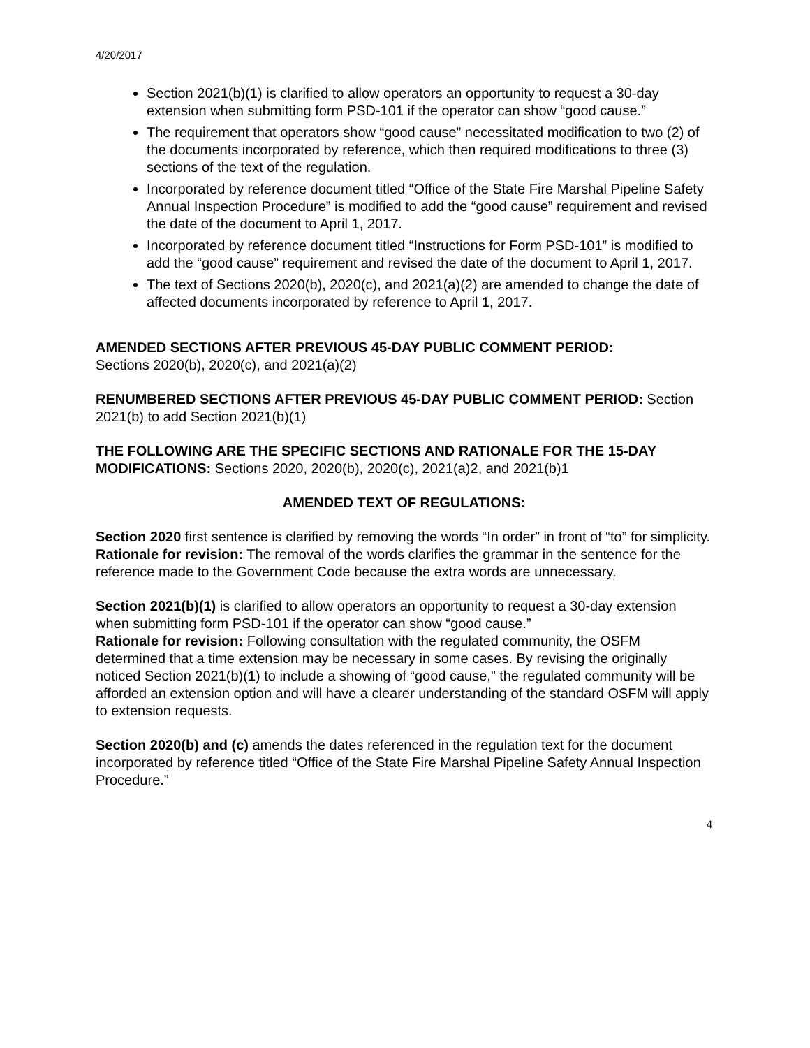4/20/2017
Section 2021(b)(1) is clarified to allow operators an opportunity to request a 30-day extension when submitting form PSD-101 if the operator can show “good cause.”
The requirement that operators show “good cause” necessitated modification to two (2) of the documents incorporated by reference, which then required modifications to three (3) sections of the text of the regulation.
Incorporated by reference document titled “Office of the State Fire Marshal Pipeline Safety Annual Inspection Procedure” is modified to add the “good cause” requirement and revised the date of the document to April 1, 2017.
Incorporated by reference document titled “Instructions for Form PSD-101” is modified to add the “good cause” requirement and revised the date of the document to April 1, 2017.
The text of Sections 2020(b), 2020(c), and 2021(a)(2) are amended to change the date of affected documents incorporated by reference to April 1, 2017.
AMENDED SECTIONS AFTER PREVIOUS 45-DAY PUBLIC COMMENT PERIOD:
Sections 2020(b), 2020(c), and 2021(a)(2)
RENUMBERED SECTIONS AFTER PREVIOUS 45-DAY PUBLIC COMMENT PERIOD: Section 2021(b) to add Section 2021(b)(1)
THE FOLLOWING ARE THE SPECIFIC SECTIONS AND RATIONALE FOR THE 15-DAY MODIFICATIONS: Sections 2020, 2020(b), 2020(c), 2021(a)2, and 2021(b)1
AMENDED TEXT OF REGULATIONS:
Section 2020 first sentence is clarified by removing the words “In order” in front of “to” for simplicity.
Rationale for revision: The removal of the words clarifies the grammar in the sentence for the reference made to the Government Code because the extra words are unnecessary.
Section 2021(b)(1) is clarified to allow operators an opportunity to request a 30-day extension when submitting form PSD-101 if the operator can show “good cause.”
Rationale for revision: Following consultation with the regulated community, the OSFM determined that a time extension may be necessary in some cases. By revising the originally noticed Section 2021(b)(1) to include a showing of “good cause,” the regulated community will be afforded an extension option and will have a clearer understanding of the standard OSFM will apply to extension requests.
Section 2020(b) and (c) amends the dates referenced in the regulation text for the document incorporated by reference titled “Office of the State Fire Marshal Pipeline Safety Annual Inspection Procedure.”
4